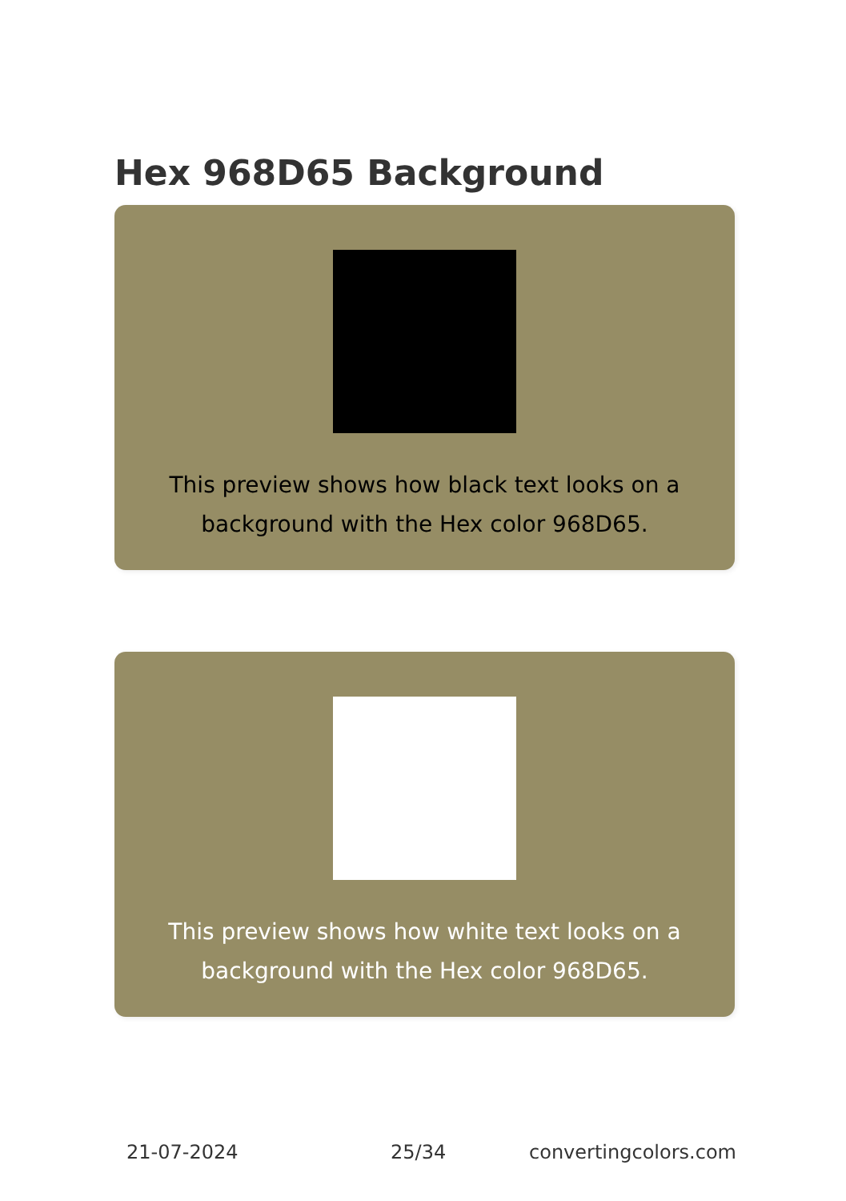Hex 968D65 Background
This preview shows how black text looks on a background with the Hex color 968D65.
This preview shows how white text looks on a background with the Hex color 968D65.
21-07-2024 25/34 convertingcolors.com